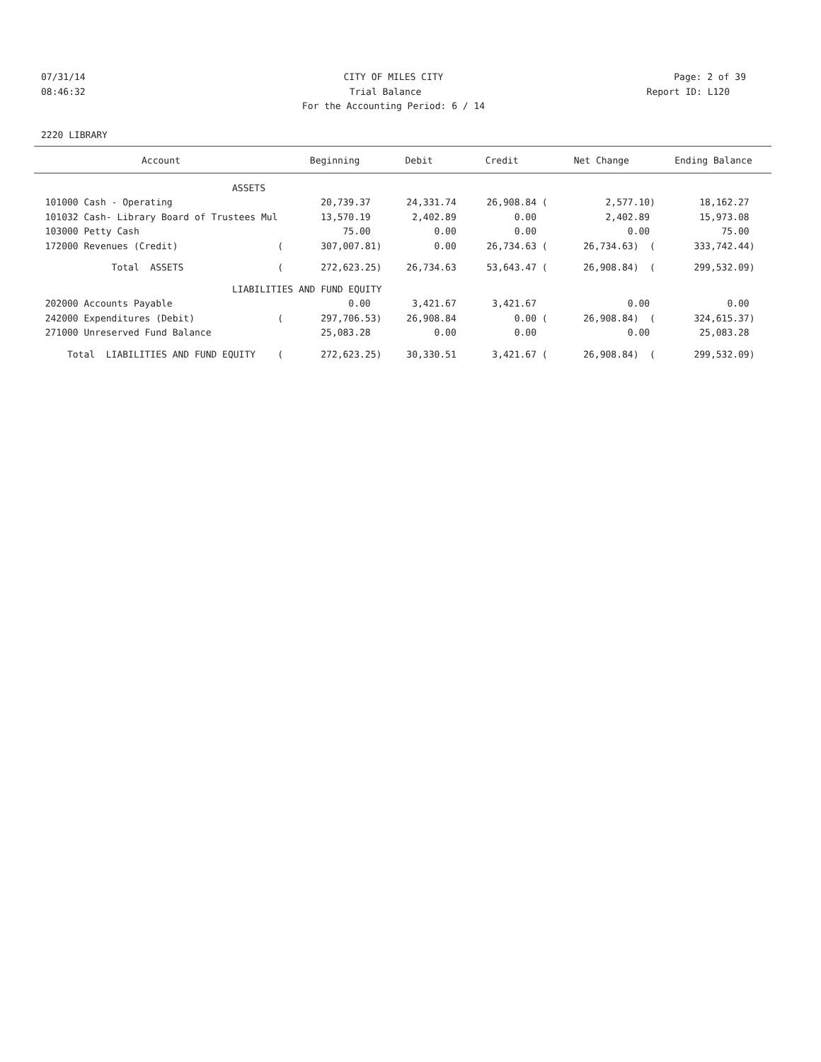07/31/14 CITY OF MILES CITY Page: 2 of 39
08:46:32 Trial Balance Report ID: L120
For the Accounting Period: 6 / 14
2220 LIBRARY
| Account | Beginning | Debit | Credit | Net Change | Ending Balance |
| --- | --- | --- | --- | --- | --- |
| ASSETS | | | | | |
| 101000 Cash - Operating | 20,739.37 | 24,331.74 | 26,908.84 ( | 2,577.10) | 18,162.27 |
| 101032 Cash- Library Board of Trustees Mul | 13,570.19 | 2,402.89 | 0.00 | 2,402.89 | 15,973.08 |
| 103000 Petty Cash | 75.00 | 0.00 | 0.00 | 0.00 | 75.00 |
| 172000 Revenues (Credit) ( | 307,007.81) | 0.00 | 26,734.63 ( | 26,734.63) ( | 333,742.44) |
| Total ASSETS ( | 272,623.25) | 26,734.63 | 53,643.47 ( | 26,908.84) ( | 299,532.09) |
| LIABILITIES AND FUND EQUITY | | | | | |
| 202000 Accounts Payable | 0.00 | 3,421.67 | 3,421.67 | 0.00 | 0.00 |
| 242000 Expenditures (Debit) ( | 297,706.53) | 26,908.84 | 0.00 ( | 26,908.84) ( | 324,615.37) |
| 271000 Unreserved Fund Balance | 25,083.28 | 0.00 | 0.00 | 0.00 | 25,083.28 |
| Total LIABILITIES AND FUND EQUITY ( | 272,623.25) | 30,330.51 | 3,421.67 ( | 26,908.84) ( | 299,532.09) |